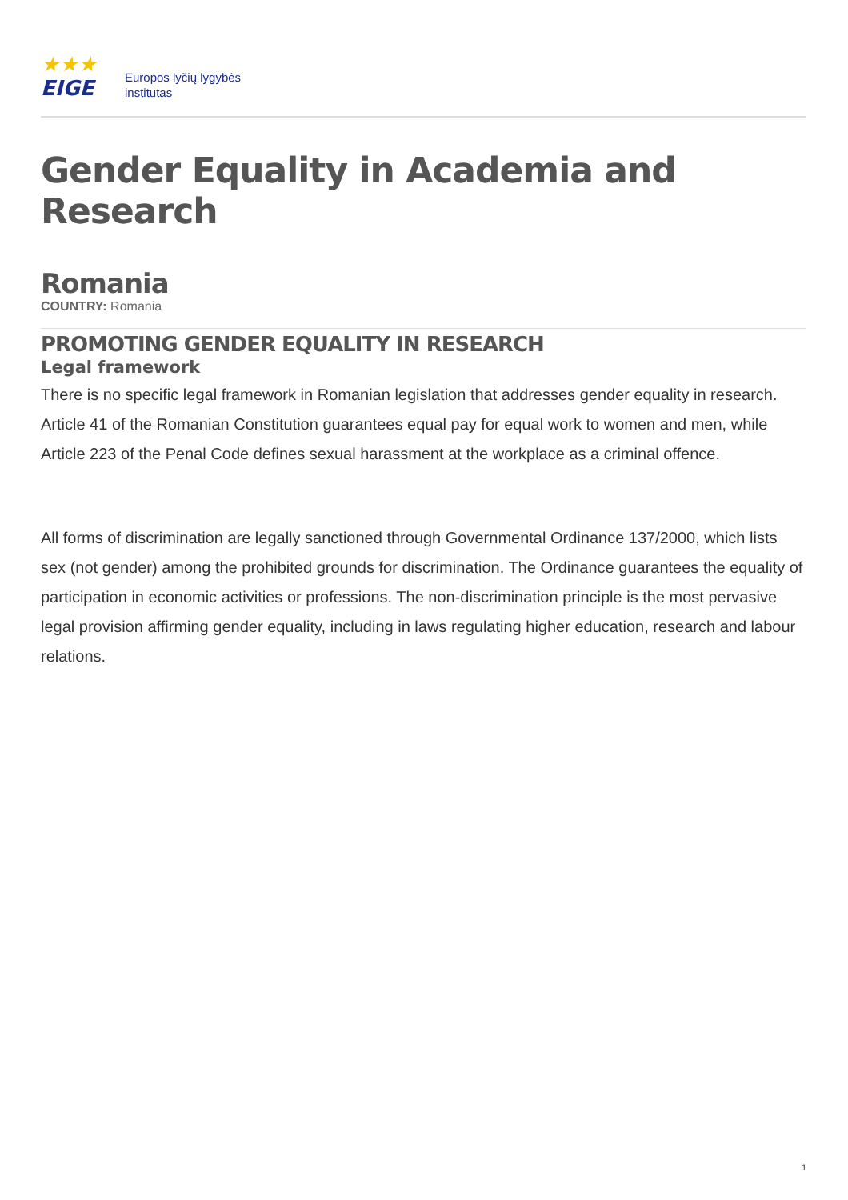★★★
EIGE
Europos lyčių lygybės
institutas
Gender Equality in Academia and Research
Romania
COUNTRY: Romania
PROMOTING GENDER EQUALITY IN RESEARCH
Legal framework
There is no specific legal framework in Romanian legislation that addresses gender equality in research. Article 41 of the Romanian Constitution guarantees equal pay for equal work to women and men, while Article 223 of the Penal Code defines sexual harassment at the workplace as a criminal offence.
All forms of discrimination are legally sanctioned through Governmental Ordinance 137/2000, which lists sex (not gender) among the prohibited grounds for discrimination. The Ordinance guarantees the equality of participation in economic activities or professions. The non-discrimination principle is the most pervasive legal provision affirming gender equality, including in laws regulating higher education, research and labour relations.
1